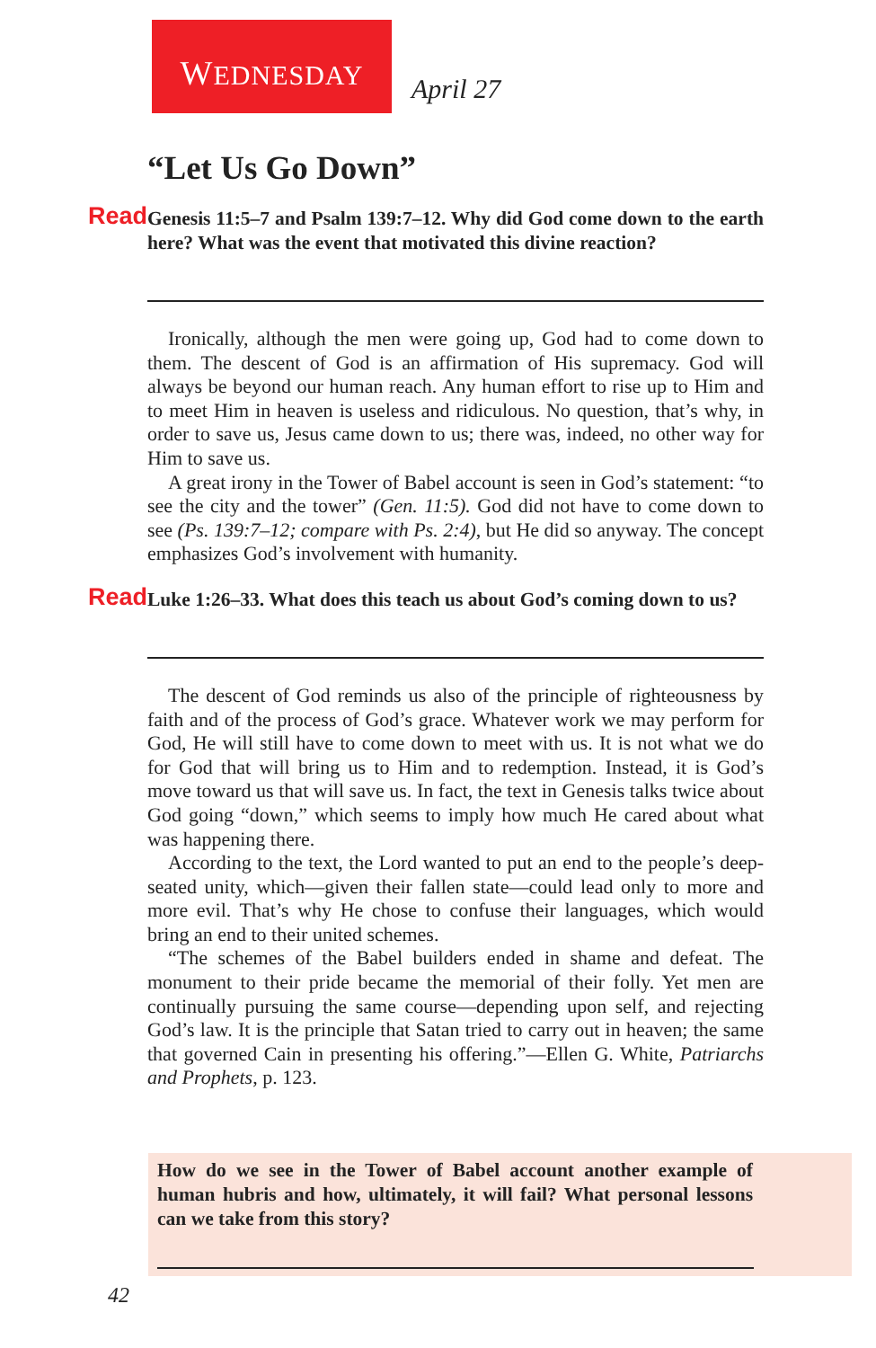WEDNESDAY
April 27
“Let Us Go Down”
Read Genesis 11:5–7 and Psalm 139:7–12. Why did God come down to the earth here? What was the event that motivated this divine reaction?
Ironically, although the men were going up, God had to come down to them. The descent of God is an affirmation of His supremacy. God will always be beyond our human reach. Any human effort to rise up to Him and to meet Him in heaven is useless and ridiculous. No question, that’s why, in order to save us, Jesus came down to us; there was, indeed, no other way for Him to save us.
A great irony in the Tower of Babel account is seen in God’s statement: “to see the city and the tower” (Gen. 11:5). God did not have to come down to see (Ps. 139:7–12; compare with Ps. 2:4), but He did so anyway. The concept emphasizes God’s involvement with humanity.
Read Luke 1:26–33. What does this teach us about God’s coming down to us?
The descent of God reminds us also of the principle of righteousness by faith and of the process of God’s grace. Whatever work we may perform for God, He will still have to come down to meet with us. It is not what we do for God that will bring us to Him and to redemption. Instead, it is God’s move toward us that will save us. In fact, the text in Genesis talks twice about God going “down,” which seems to imply how much He cared about what was happening there.
According to the text, the Lord wanted to put an end to the people’s deep-seated unity, which—given their fallen state—could lead only to more and more evil. That’s why He chose to confuse their languages, which would bring an end to their united schemes.
“The schemes of the Babel builders ended in shame and defeat. The monument to their pride became the memorial of their folly. Yet men are continually pursuing the same course—depending upon self, and rejecting God’s law. It is the principle that Satan tried to carry out in heaven; the same that governed Cain in presenting his offering.”—Ellen G. White, Patriarchs and Prophets, p. 123.
How do we see in the Tower of Babel account another example of human hubris and how, ultimately, it will fail? What personal lessons can we take from this story?
42